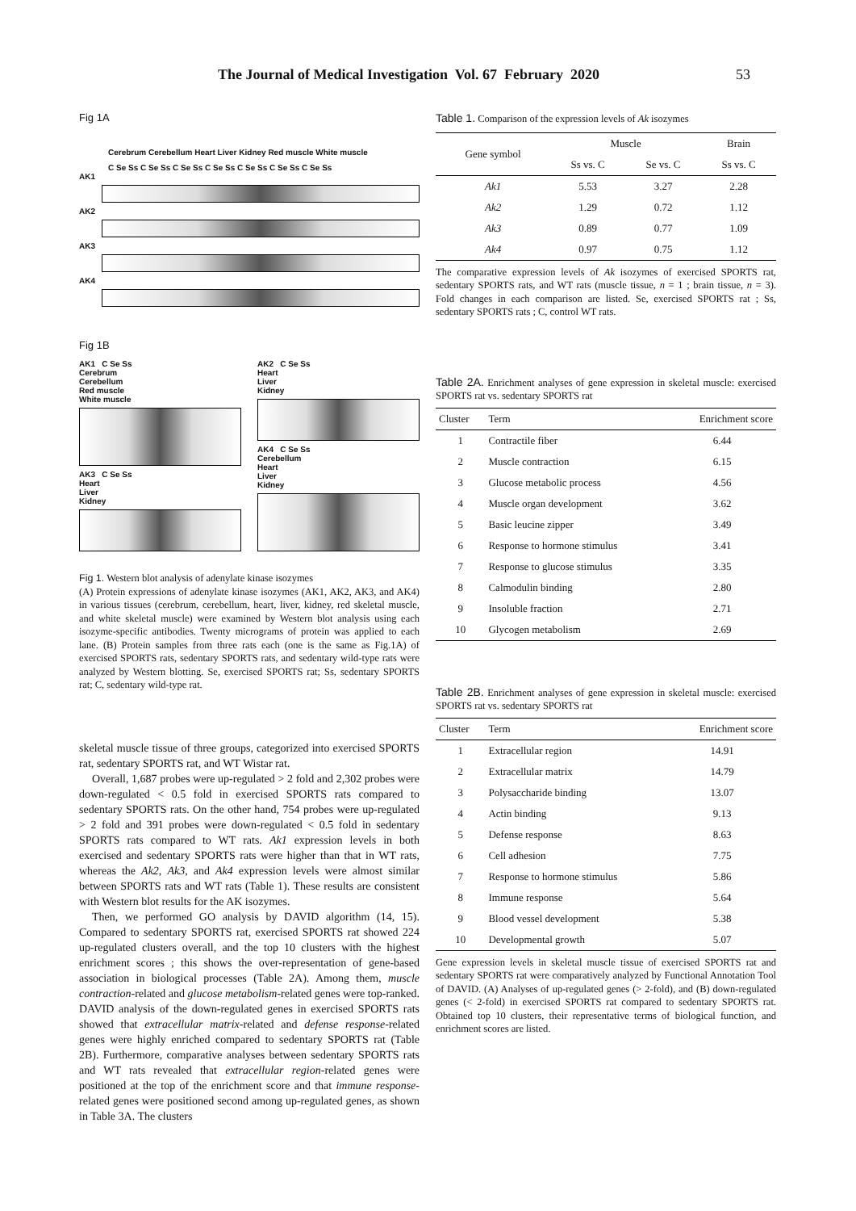The Journal of Medical Investigation Vol. 67 February 2020 53
Fig 1A
Cerebrum Cerebellum Heart Liver Kidney Red muscle White muscle
C Se Ss C Se Ss C Se Ss C Se Ss C Se Ss C Se Ss C Se Ss
AK1
AK2
AK3
AK4
Fig 1B
AK1 C Se Ss
Cerebrum
Cerebellum
Red muscle
White muscle
AK3 C Se Ss
Heart
Liver
Kidney
AK2 C Se Ss
Heart
Liver
Kidney
AK4 C Se Ss
Cerebellum
Heart
Liver
Kidney
Fig 1. Western blot analysis of adenylate kinase isozymes
(A) Protein expressions of adenylate kinase isozymes (AK1, AK2, AK3, and AK4) in various tissues (cerebrum, cerebellum, heart, liver, kidney, red skeletal muscle, and white skeletal muscle) were examined by Western blot analysis using each isozyme-specific antibodies. Twenty micrograms of protein was applied to each lane. (B) Protein samples from three rats each (one is the same as Fig.1A) of exercised SPORTS rats, sedentary SPORTS rats, and sedentary wild-type rats were analyzed by Western blotting. Se, exercised SPORTS rat; Ss, sedentary SPORTS rat; C, sedentary wild-type rat.
skeletal muscle tissue of three groups, categorized into exercised SPORTS rat, sedentary SPORTS rat, and WT Wistar rat.
Overall, 1,687 probes were up-regulated > 2 fold and 2,302 probes were down-regulated < 0.5 fold in exercised SPORTS rats compared to sedentary SPORTS rats. On the other hand, 754 probes were up-regulated > 2 fold and 391 probes were down-regulated < 0.5 fold in sedentary SPORTS rats compared to WT rats. Ak1 expression levels in both exercised and sedentary SPORTS rats were higher than that in WT rats, whereas the Ak2, Ak3, and Ak4 expression levels were almost similar between SPORTS rats and WT rats (Table 1). These results are consistent with Western blot results for the AK isozymes.
Then, we performed GO analysis by DAVID algorithm (14, 15). Compared to sedentary SPORTS rat, exercised SPORTS rat showed 224 up-regulated clusters overall, and the top 10 clusters with the highest enrichment scores ; this shows the over-representation of gene-based association in biological processes (Table 2A). Among them, muscle contraction-related and glucose metabolism-related genes were top-ranked. DAVID analysis of the down-regulated genes in exercised SPORTS rats showed that extracellular matrix-related and defense response-related genes were highly enriched compared to sedentary SPORTS rat (Table 2B). Furthermore, comparative analyses between sedentary SPORTS rats and WT rats revealed that extracellular region-related genes were positioned at the top of the enrichment score and that immune response-related genes were positioned second among up-regulated genes, as shown in Table 3A. The clusters
Table 1. Comparison of the expression levels of Ak isozymes
| Gene symbol | Muscle | | Brain |
| --- | --- | --- | --- |
| | Ss vs. C | Se vs. C | Ss vs. C |
| Ak1 | 5.53 | 3.27 | 2.28 |
| Ak2 | 1.29 | 0.72 | 1.12 |
| Ak3 | 0.89 | 0.77 | 1.09 |
| Ak4 | 0.97 | 0.75 | 1.12 |
The comparative expression levels of Ak isozymes of exercised SPORTS rat, sedentary SPORTS rats, and WT rats (muscle tissue, n = 1 ; brain tissue, n = 3). Fold changes in each comparison are listed. Se, exercised SPORTS rat ; Ss, sedentary SPORTS rats ; C, control WT rats.
Table 2A. Enrichment analyses of gene expression in skeletal muscle: exercised SPORTS rat vs. sedentary SPORTS rat
| Cluster | Term | Enrichment score |
| --- | --- | --- |
| 1 | Contractile fiber | 6.44 |
| 2 | Muscle contraction | 6.15 |
| 3 | Glucose metabolic process | 4.56 |
| 4 | Muscle organ development | 3.62 |
| 5 | Basic leucine zipper | 3.49 |
| 6 | Response to hormone stimulus | 3.41 |
| 7 | Response to glucose stimulus | 3.35 |
| 8 | Calmodulin binding | 2.80 |
| 9 | Insoluble fraction | 2.71 |
| 10 | Glycogen metabolism | 2.69 |
Table 2B. Enrichment analyses of gene expression in skeletal muscle: exercised SPORTS rat vs. sedentary SPORTS rat
| Cluster | Term | Enrichment score |
| --- | --- | --- |
| 1 | Extracellular region | 14.91 |
| 2 | Extracellular matrix | 14.79 |
| 3 | Polysaccharide binding | 13.07 |
| 4 | Actin binding | 9.13 |
| 5 | Defense response | 8.63 |
| 6 | Cell adhesion | 7.75 |
| 7 | Response to hormone stimulus | 5.86 |
| 8 | Immune response | 5.64 |
| 9 | Blood vessel development | 5.38 |
| 10 | Developmental growth | 5.07 |
Gene expression levels in skeletal muscle tissue of exercised SPORTS rat and sedentary SPORTS rat were comparatively analyzed by Functional Annotation Tool of DAVID. (A) Analyses of up-regulated genes (> 2-fold), and (B) down-regulated genes (< 2-fold) in exercised SPORTS rat compared to sedentary SPORTS rat. Obtained top 10 clusters, their representative terms of biological function, and enrichment scores are listed.